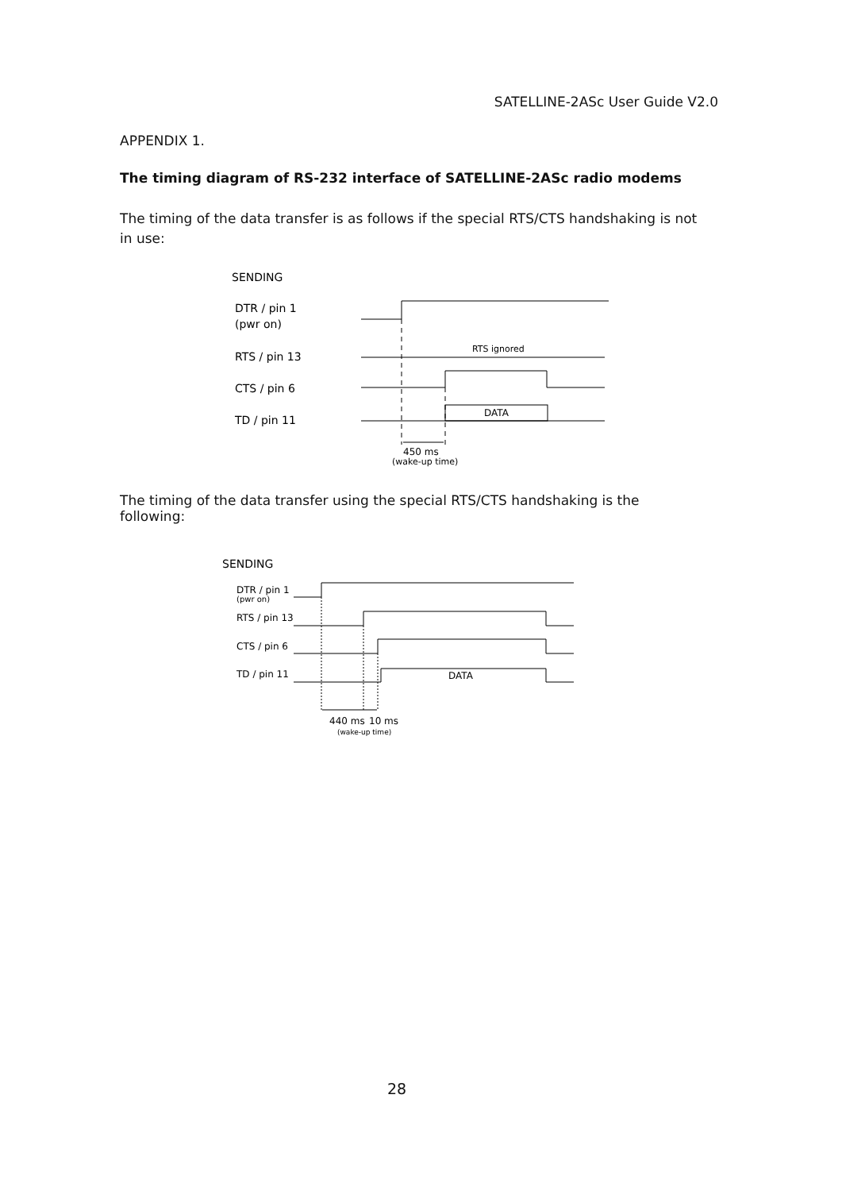SATELLINE-2ASc User Guide V2.0
APPENDIX 1.
The timing diagram of RS-232 interface of SATELLINE-2ASc radio modems
The timing of the data transfer is as follows if the special RTS/CTS handshaking is not in use:
SENDING
DTR / pin 1
(pwr on)
RTS / pin 13
CTS / pin 6
TD / pin 11
RTS ignored
DATA
450 ms
(wake-up time)
The timing of the data transfer using the special RTS/CTS handshaking is the following:
SENDING
DTR / pin 1
(pwr on)
RTS / pin 13
CTS / pin 6
TD / pin 11
DATA
440 ms
10 ms
(wake-up time)
28